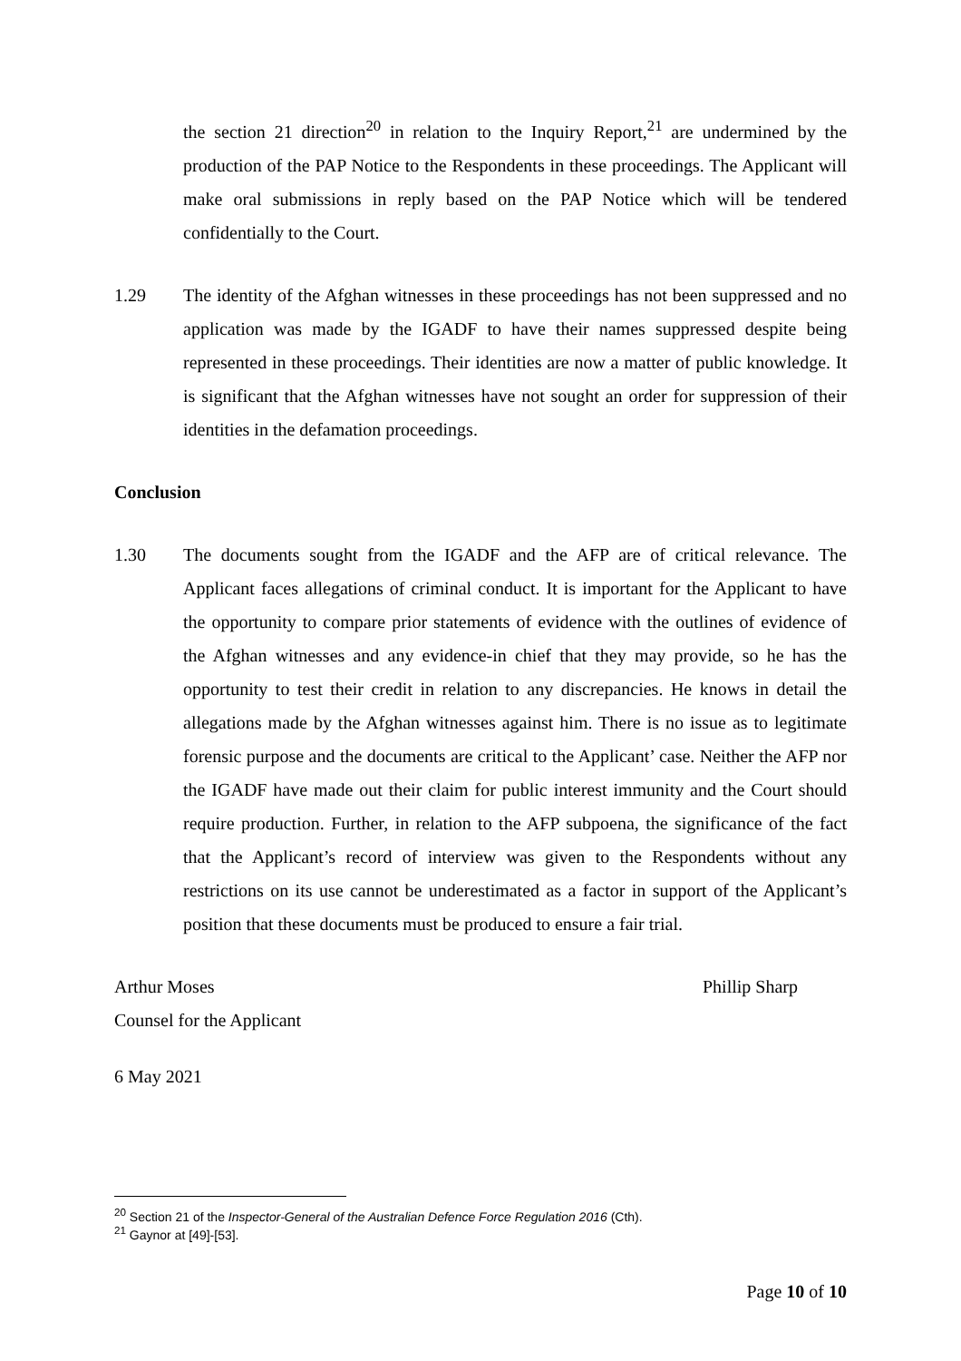the section 21 direction<sup>20</sup> in relation to the Inquiry Report,<sup>21</sup> are undermined by the production of the PAP Notice to the Respondents in these proceedings. The Applicant will make oral submissions in reply based on the PAP Notice which will be tendered confidentially to the Court.
1.29 The identity of the Afghan witnesses in these proceedings has not been suppressed and no application was made by the IGADF to have their names suppressed despite being represented in these proceedings. Their identities are now a matter of public knowledge. It is significant that the Afghan witnesses have not sought an order for suppression of their identities in the defamation proceedings.
Conclusion
1.30 The documents sought from the IGADF and the AFP are of critical relevance. The Applicant faces allegations of criminal conduct. It is important for the Applicant to have the opportunity to compare prior statements of evidence with the outlines of evidence of the Afghan witnesses and any evidence-in chief that they may provide, so he has the opportunity to test their credit in relation to any discrepancies. He knows in detail the allegations made by the Afghan witnesses against him. There is no issue as to legitimate forensic purpose and the documents are critical to the Applicant’ case. Neither the AFP nor the IGADF have made out their claim for public interest immunity and the Court should require production. Further, in relation to the AFP subpoena, the significance of the fact that the Applicant’s record of interview was given to the Respondents without any restrictions on its use cannot be underestimated as a factor in support of the Applicant’s position that these documents must be produced to ensure a fair trial.
Arthur Moses Phillip Sharp
Counsel for the Applicant
6 May 2021
<sup>20</sup> Section 21 of the Inspector-General of the Australian Defence Force Regulation 2016 (Cth).
<sup>21</sup> Gaynor at [49]-[53].
Page 10 of 10